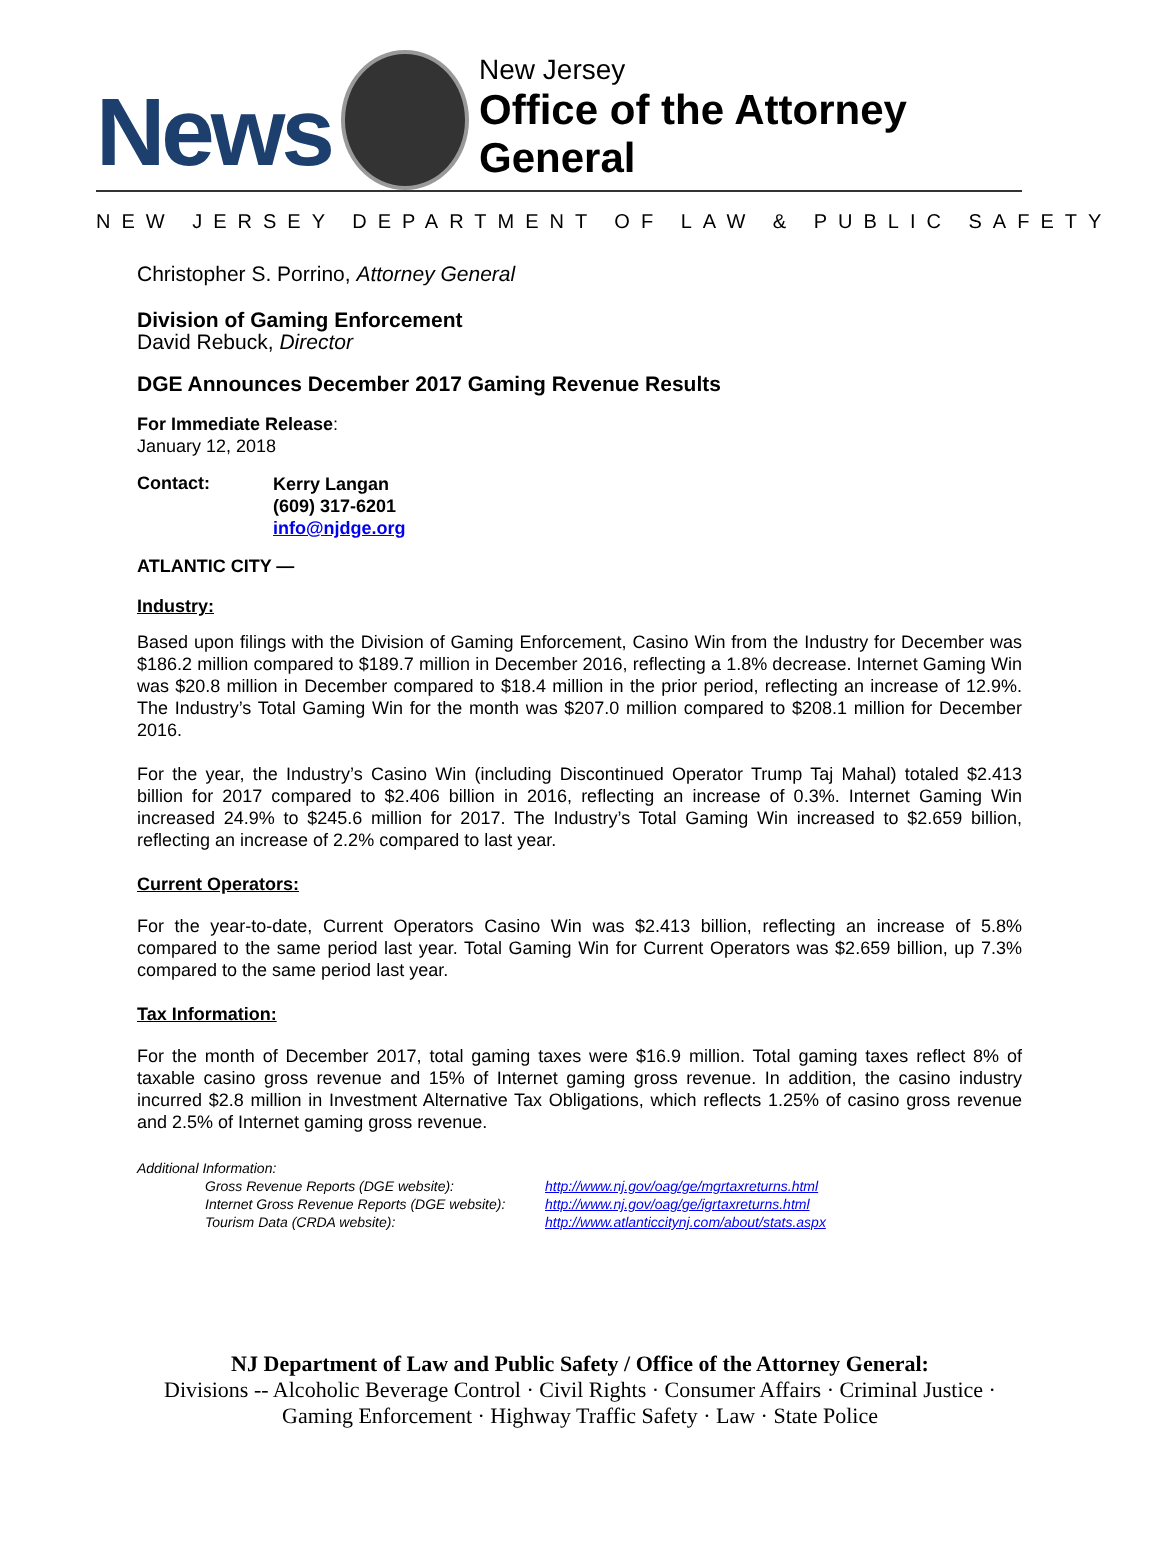News
New Jersey
Office of the Attorney General
NEW JERSEY DEPARTMENT OF LAW & PUBLIC SAFETY
Christopher S. Porrino, Attorney General
Division of Gaming Enforcement
David Rebuck, Director
DGE Announces December 2017 Gaming Revenue Results
For Immediate Release:
January 12, 2018
Contact:
Kerry Langan
(609) 317-6201
info@njdge.org
ATLANTIC CITY —
Industry:
Based upon filings with the Division of Gaming Enforcement, Casino Win from the Industry for December was $186.2 million compared to $189.7 million in December 2016, reflecting a 1.8% decrease. Internet Gaming Win was $20.8 million in December compared to $18.4 million in the prior period, reflecting an increase of 12.9%. The Industry’s Total Gaming Win for the month was $207.0 million compared to $208.1 million for December 2016.
For the year, the Industry’s Casino Win (including Discontinued Operator Trump Taj Mahal) totaled $2.413 billion for 2017 compared to $2.406 billion in 2016, reflecting an increase of 0.3%. Internet Gaming Win increased 24.9% to $245.6 million for 2017. The Industry’s Total Gaming Win increased to $2.659 billion, reflecting an increase of 2.2% compared to last year.
Current Operators:
For the year-to-date, Current Operators Casino Win was $2.413 billion, reflecting an increase of 5.8% compared to the same period last year. Total Gaming Win for Current Operators was $2.659 billion, up 7.3% compared to the same period last year.
Tax Information:
For the month of December 2017, total gaming taxes were $16.9 million. Total gaming taxes reflect 8% of taxable casino gross revenue and 15% of Internet gaming gross revenue. In addition, the casino industry incurred $2.8 million in Investment Alternative Tax Obligations, which reflects 1.25% of casino gross revenue and 2.5% of Internet gaming gross revenue.
Additional Information:
Gross Revenue Reports (DGE website):
Internet Gross Revenue Reports (DGE website):
Tourism Data (CRDA website):
http://www.nj.gov/oag/ge/mgrtaxreturns.html
http://www.nj.gov/oag/ge/igrtaxreturns.html
http://www.atlanticcitynj.com/about/stats.aspx
NJ Department of Law and Public Safety / Office of the Attorney General:
Divisions -- Alcoholic Beverage Control · Civil Rights · Consumer Affairs · Criminal Justice ·
Gaming Enforcement · Highway Traffic Safety · Law · State Police